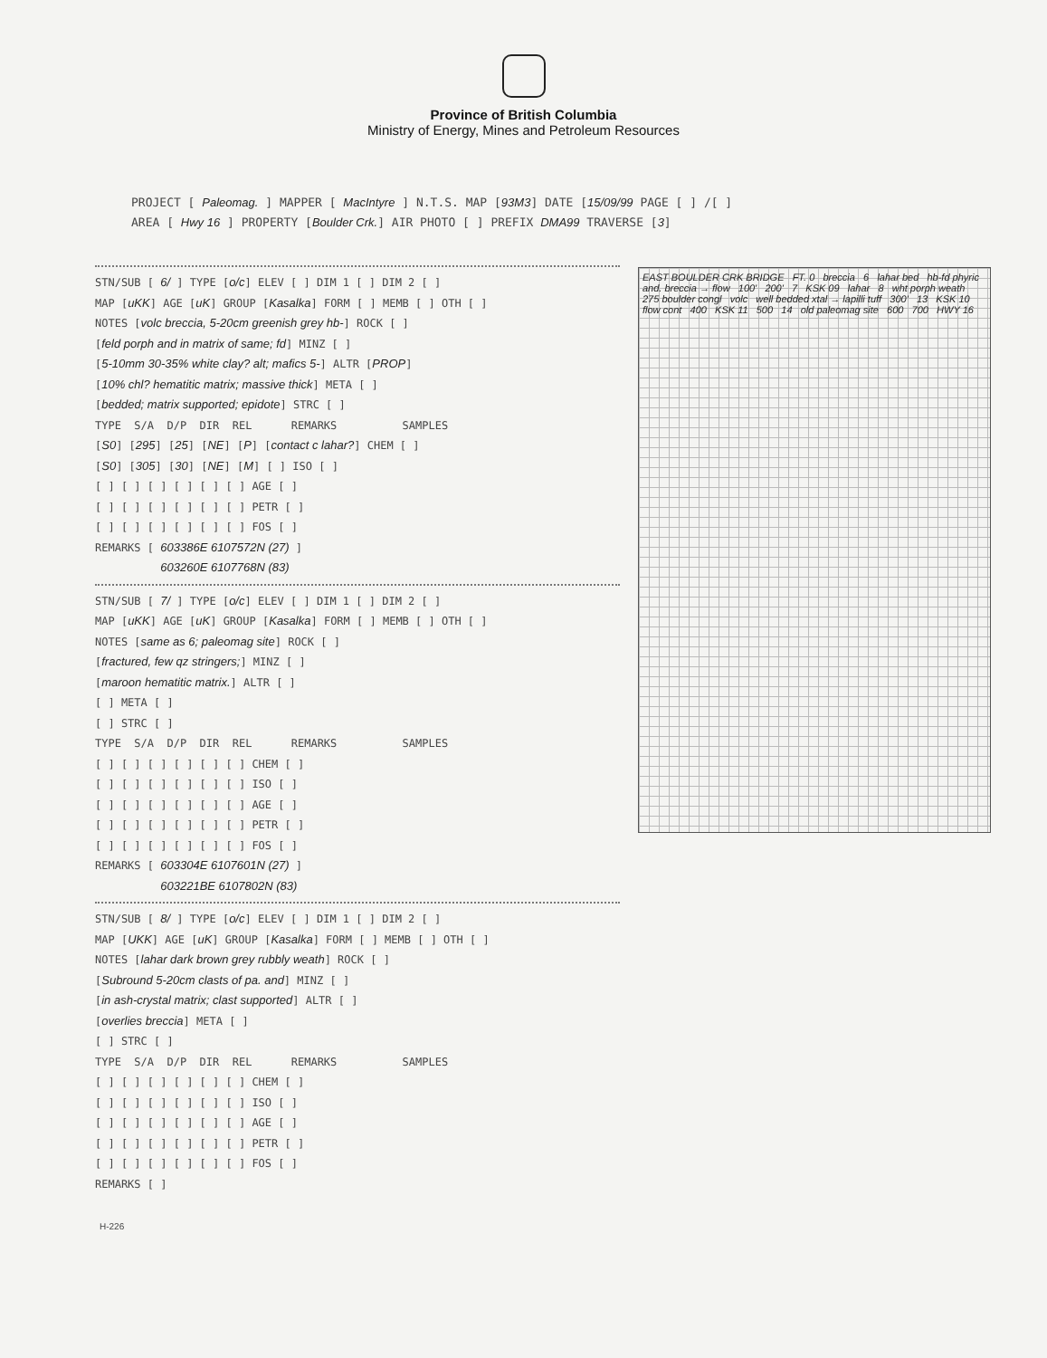Province of British Columbia
Ministry of Energy, Mines and Petroleum Resources
PROJECT [ Paleomag. ] MAPPER [ MacIntyre ] N.T.S. MAP [93M3] DATE [15/09/99 PAGE [ ] /[ ] AREA [ Hwy 16 ] PROPERTY [Boulder Crk.] AIR PHOTO [ ] PREFIX DMA99 TRAVERSE [3]
STN/SUB [ 6/ ] TYPE [o/c] ELEV [ ] DIM 1 [ ] DIM 2 [ ] MAP [uKK] AGE [uK] GROUP [Kasalka] FORM [ ] MEMB [ ] OTH [ ] NOTES [volc breccia, 5-20cm greenish grey hb-] ROCK [ ] [feld porph and in matrix of same; fd] MINZ [ ] [5-10mm 30-35% white clay? alt; mafics 5-] ALTR [PROP] [10% chl? hematitic matrix; massive thick] META [ ] [bedded; matrix supported; epidote] STRC [ ] TYPE S/A D/P DIR REL REMARKS SAMPLES [S0] [295] [25] [NE] [P] [contact c lahar?] CHEM [ ] [S0] [305] [30] [NE] [M] [ ] ISO [ ] [ ] [ ] [ ] [ ] [ ] [ ] AGE [ ] [ ] [ ] [ ] [ ] [ ] [ ] PETR [ ] [ ] [ ] [ ] [ ] [ ] [ ] FOS [ ] REMARKS [ 603386E 6107572N (27) ] 603260E 6107768N (83)
STN/SUB [ 7/ ] TYPE [o/c] ELEV [ ] DIM 1 [ ] DIM 2 [ ] MAP [uKK] AGE [uK] GROUP [Kasalka] FORM [ ] MEMB [ ] OTH [ ] NOTES [same as 6; paleomag site] ROCK [ ] [fractured, few qz stringers;] MINZ [ ] [maroon hematitic matrix.] ALTR [ ] [ ] META [ ] [ ] STRC [ ] TYPE S/A D/P DIR REL REMARKS SAMPLES [ ] [ ] [ ] [ ] [ ] [ ] CHEM [ ] [ ] [ ] [ ] [ ] [ ] [ ] ISO [ ] [ ] [ ] [ ] [ ] [ ] [ ] AGE [ ] [ ] [ ] [ ] [ ] [ ] [ ] PETR [ ] [ ] [ ] [ ] [ ] [ ] [ ] FOS [ ] REMARKS [ 603304E 6107601N (27) ] 603221BE 6107802N (83)
STN/SUB [ 8/ ] TYPE [o/c] ELEV [ ] DIM 1 [ ] DIM 2 [ ] MAP [UKK] AGE [uK] GROUP [Kasalka] FORM [ ] MEMB [ ] OTH [ ] NOTES [lahar dark brown grey rubbly weath] ROCK [ ] [Subround 5-20cm clasts of pa. and] MINZ [ ] [in ash-crystal matrix; clast supported] ALTR [ ] [overlies breccia] META [ ] [ ] STRC [ ] TYPE S/A D/P DIR REL REMARKS SAMPLES [ ] [ ] [ ] [ ] [ ] [ ] CHEM [ ] [ ] [ ] [ ] [ ] [ ] [ ] ISO [ ] [ ] [ ] [ ] [ ] [ ] [ ] AGE [ ] [ ] [ ] [ ] [ ] [ ] [ ] PETR [ ] [ ] [ ] [ ] [ ] [ ] [ ] FOS [ ] REMARKS [ ]
EAST BOULDER CRK BRIDGE FT. 0 breccia 6 lahar bed hb-fd phyric and. breccia → flow 100' 200' 7 KSK 09 lahar 8 wht porph weath 275 boulder congl volc well bedded xtal → lapilli tuff 300' 13 KSK 10 flow cont 400 KSK 11 500 14 old paleomag site 600 700 HWY 16
H-226